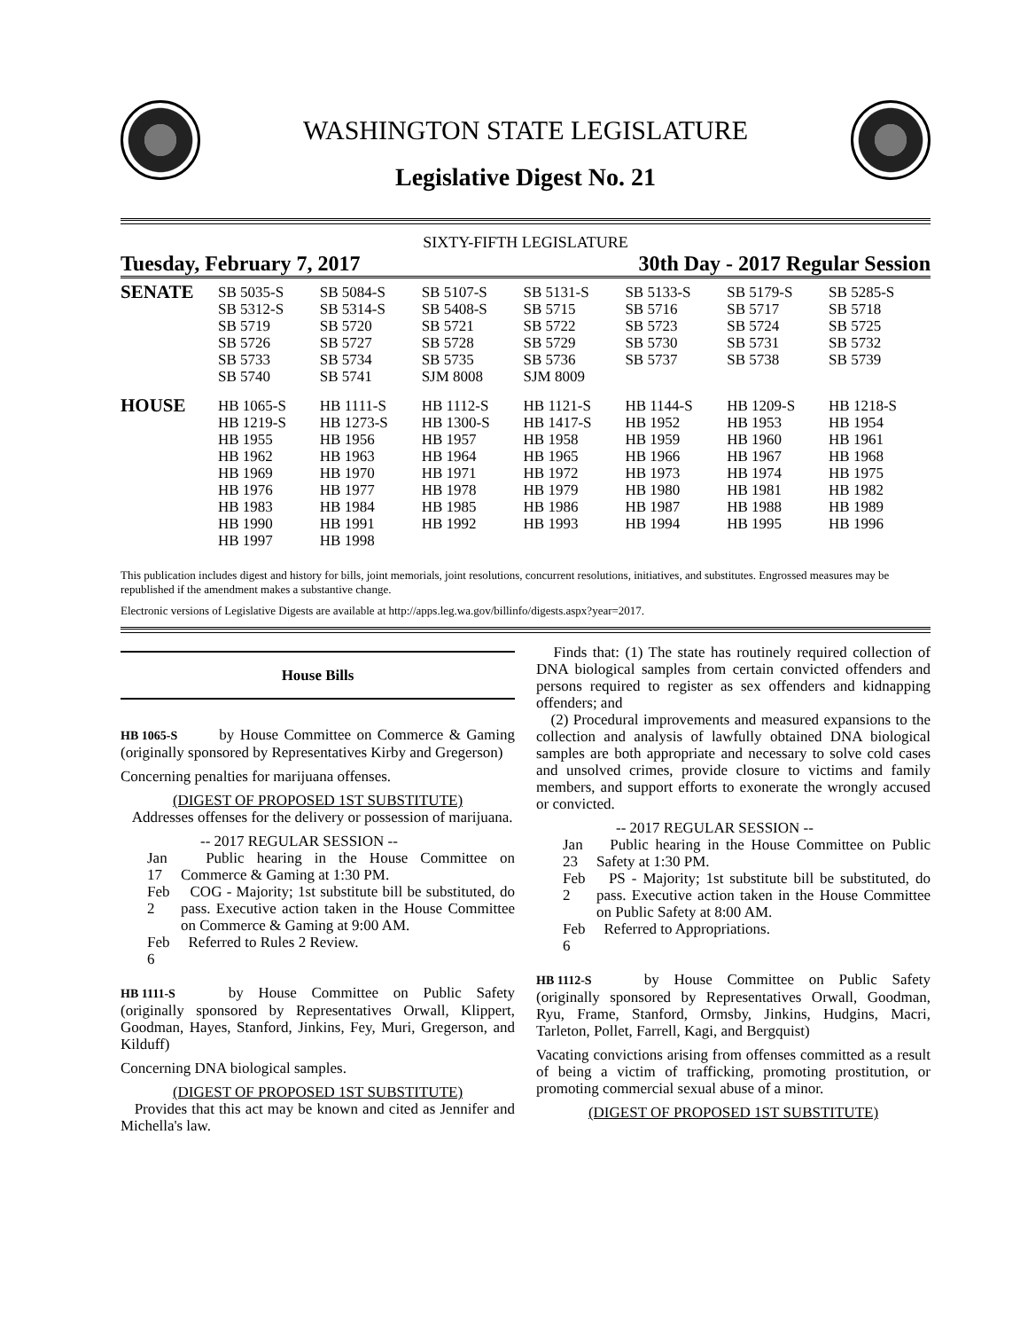WASHINGTON STATE LEGISLATURE
Legislative Digest No. 21
SIXTY-FIFTH LEGISLATURE
Tuesday, February 7, 2017 30th Day - 2017 Regular Session
| SENATE | SB 5035-S SB 5312-S SB 5719 SB 5726 SB 5733 SB 5740 | SB 5084-S SB 5314-S SB 5720 SB 5727 SB 5734 SB 5741 | SB 5107-S SB 5408-S SB 5721 SB 5728 SB 5735 SJM 8008 | SB 5131-S SB 5715 SB 5722 SB 5729 SB 5736 SJM 8009 | SB 5133-S SB 5716 SB 5723 SB 5730 SB 5737 | SB 5179-S SB 5717 SB 5724 SB 5731 SB 5738 | SB 5285-S SB 5718 SB 5725 SB 5732 SB 5739 |
| HOUSE | HB 1065-S HB 1219-S HB 1955 HB 1962 HB 1969 HB 1976 HB 1983 HB 1990 HB 1997 | HB 1111-S HB 1273-S HB 1956 HB 1963 HB 1970 HB 1977 HB 1984 HB 1991 HB 1998 | HB 1112-S HB 1300-S HB 1957 HB 1964 HB 1971 HB 1978 HB 1985 HB 1992 | HB 1121-S HB 1417-S HB 1958 HB 1965 HB 1972 HB 1979 HB 1986 HB 1993 | HB 1144-S HB 1952 HB 1959 HB 1966 HB 1973 HB 1980 HB 1987 HB 1994 | HB 1209-S HB 1953 HB 1960 HB 1967 HB 1974 HB 1981 HB 1988 HB 1995 | HB 1218-S HB 1954 HB 1961 HB 1968 HB 1975 HB 1982 HB 1989 HB 1996 |
This publication includes digest and history for bills, joint memorials, joint resolutions, concurrent resolutions, initiatives, and substitutes. Engrossed measures may be republished if the amendment makes a substantive change.
Electronic versions of Legislative Digests are available at http://apps.leg.wa.gov/billinfo/digests.aspx?year=2017.
House Bills
HB 1065-S by House Committee on Commerce & Gaming (originally sponsored by Representatives Kirby and Gregerson)
Concerning penalties for marijuana offenses.
(DIGEST OF PROPOSED 1ST SUBSTITUTE)
Addresses offenses for the delivery or possession of marijuana.
-- 2017 REGULAR SESSION --
Jan 17 Public hearing in the House Committee on Commerce & Gaming at 1:30 PM.
Feb 2 COG - Majority; 1st substitute bill be substituted, do pass. Executive action taken in the House Committee on Commerce & Gaming at 9:00 AM.
Feb 6 Referred to Rules 2 Review.
HB 1111-S by House Committee on Public Safety (originally sponsored by Representatives Orwall, Klippert, Goodman, Hayes, Stanford, Jinkins, Fey, Muri, Gregerson, and Kilduff)
Concerning DNA biological samples.
(DIGEST OF PROPOSED 1ST SUBSTITUTE)
Provides that this act may be known and cited as Jennifer and Michella's law.
Finds that: (1) The state has routinely required collection of DNA biological samples from certain convicted offenders and persons required to register as sex offenders and kidnapping offenders; and
(2) Procedural improvements and measured expansions to the collection and analysis of lawfully obtained DNA biological samples are both appropriate and necessary to solve cold cases and unsolved crimes, provide closure to victims and family members, and support efforts to exonerate the wrongly accused or convicted.
-- 2017 REGULAR SESSION --
Jan 23 Public hearing in the House Committee on Public Safety at 1:30 PM.
Feb 2 PS - Majority; 1st substitute bill be substituted, do pass. Executive action taken in the House Committee on Public Safety at 8:00 AM.
Feb 6 Referred to Appropriations.
HB 1112-S by House Committee on Public Safety (originally sponsored by Representatives Orwall, Goodman, Ryu, Frame, Stanford, Ormsby, Jinkins, Hudgins, Macri, Tarleton, Pollet, Farrell, Kagi, and Bergquist)
Vacating convictions arising from offenses committed as a result of being a victim of trafficking, promoting prostitution, or promoting commercial sexual abuse of a minor.
(DIGEST OF PROPOSED 1ST SUBSTITUTE)